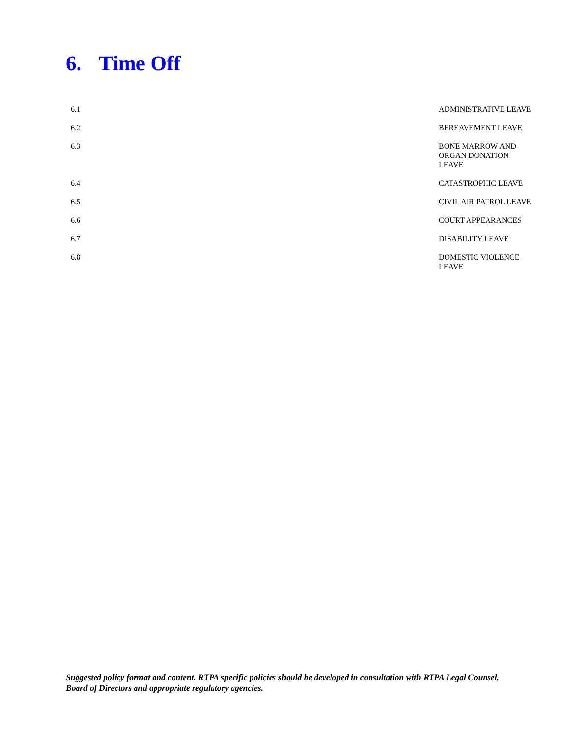6. Time Off
6.1 ADMINISTRATIVE LEAVE
6.2 BEREAVEMENT LEAVE
6.3 BONE MARROW AND ORGAN DONATION LEAVE
6.4 CATASTROPHIC LEAVE
6.5 CIVIL AIR PATROL LEAVE
6.6 COURT APPEARANCES
6.7 DISABILITY LEAVE
6.8 DOMESTIC VIOLENCE LEAVE
Suggested policy format and content. RTPA specific policies should be developed in consultation with RTPA Legal Counsel, Board of Directors and appropriate regulatory agencies.